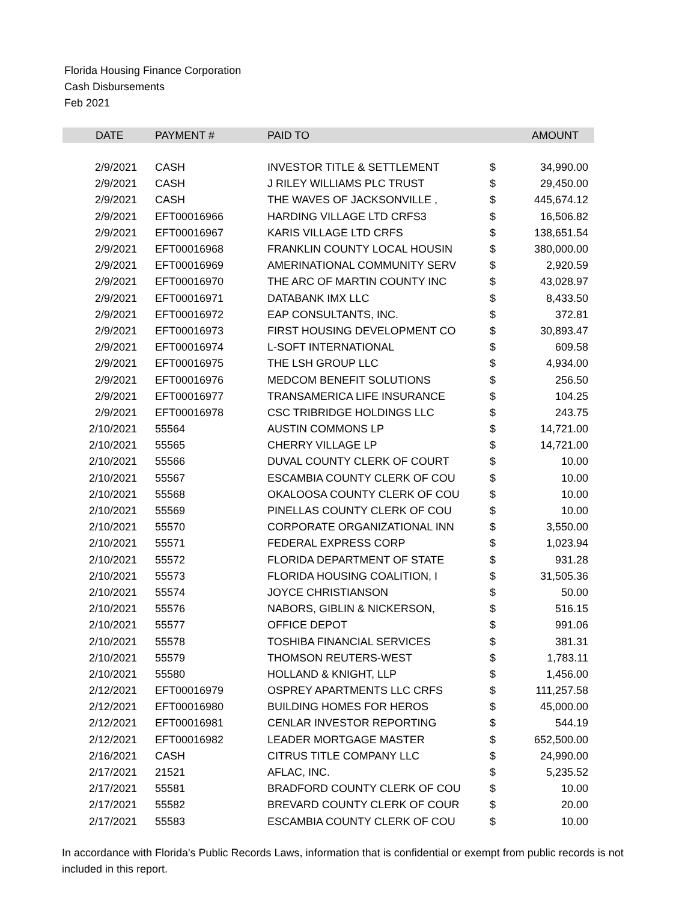Florida Housing Finance Corporation
Cash Disbursements
Feb 2021
| DATE | PAYMENT # | PAID TO | | AMOUNT |
| --- | --- | --- | --- | --- |
| 2/9/2021 | CASH | INVESTOR TITLE & SETTLEMENT | $ | 34,990.00 |
| 2/9/2021 | CASH | J RILEY WILLIAMS PLC TRUST | $ | 29,450.00 |
| 2/9/2021 | CASH | THE WAVES OF JACKSONVILLE , | $ | 445,674.12 |
| 2/9/2021 | EFT00016966 | HARDING VILLAGE LTD CRFS3 | $ | 16,506.82 |
| 2/9/2021 | EFT00016967 | KARIS VILLAGE LTD CRFS | $ | 138,651.54 |
| 2/9/2021 | EFT00016968 | FRANKLIN COUNTY LOCAL HOUSIN | $ | 380,000.00 |
| 2/9/2021 | EFT00016969 | AMERINATIONAL COMMUNITY SERV | $ | 2,920.59 |
| 2/9/2021 | EFT00016970 | THE ARC OF MARTIN COUNTY INC | $ | 43,028.97 |
| 2/9/2021 | EFT00016971 | DATABANK IMX LLC | $ | 8,433.50 |
| 2/9/2021 | EFT00016972 | EAP CONSULTANTS, INC. | $ | 372.81 |
| 2/9/2021 | EFT00016973 | FIRST HOUSING DEVELOPMENT CO | $ | 30,893.47 |
| 2/9/2021 | EFT00016974 | L-SOFT INTERNATIONAL | $ | 609.58 |
| 2/9/2021 | EFT00016975 | THE LSH GROUP LLC | $ | 4,934.00 |
| 2/9/2021 | EFT00016976 | MEDCOM BENEFIT SOLUTIONS | $ | 256.50 |
| 2/9/2021 | EFT00016977 | TRANSAMERICA LIFE INSURANCE | $ | 104.25 |
| 2/9/2021 | EFT00016978 | CSC TRIBRIDGE HOLDINGS LLC | $ | 243.75 |
| 2/10/2021 | 55564 | AUSTIN COMMONS LP | $ | 14,721.00 |
| 2/10/2021 | 55565 | CHERRY VILLAGE LP | $ | 14,721.00 |
| 2/10/2021 | 55566 | DUVAL COUNTY CLERK OF COURT | $ | 10.00 |
| 2/10/2021 | 55567 | ESCAMBIA COUNTY CLERK OF COU | $ | 10.00 |
| 2/10/2021 | 55568 | OKALOOSA COUNTY CLERK OF COU | $ | 10.00 |
| 2/10/2021 | 55569 | PINELLAS COUNTY CLERK OF COU | $ | 10.00 |
| 2/10/2021 | 55570 | CORPORATE ORGANIZATIONAL INN | $ | 3,550.00 |
| 2/10/2021 | 55571 | FEDERAL EXPRESS CORP | $ | 1,023.94 |
| 2/10/2021 | 55572 | FLORIDA DEPARTMENT OF STATE | $ | 931.28 |
| 2/10/2021 | 55573 | FLORIDA HOUSING COALITION, I | $ | 31,505.36 |
| 2/10/2021 | 55574 | JOYCE CHRISTIANSON | $ | 50.00 |
| 2/10/2021 | 55576 | NABORS, GIBLIN & NICKERSON, | $ | 516.15 |
| 2/10/2021 | 55577 | OFFICE DEPOT | $ | 991.06 |
| 2/10/2021 | 55578 | TOSHIBA FINANCIAL SERVICES | $ | 381.31 |
| 2/10/2021 | 55579 | THOMSON REUTERS-WEST | $ | 1,783.11 |
| 2/10/2021 | 55580 | HOLLAND & KNIGHT, LLP | $ | 1,456.00 |
| 2/12/2021 | EFT00016979 | OSPREY APARTMENTS LLC CRFS | $ | 111,257.58 |
| 2/12/2021 | EFT00016980 | BUILDING HOMES FOR HEROS | $ | 45,000.00 |
| 2/12/2021 | EFT00016981 | CENLAR INVESTOR REPORTING | $ | 544.19 |
| 2/12/2021 | EFT00016982 | LEADER MORTGAGE MASTER | $ | 652,500.00 |
| 2/16/2021 | CASH | CITRUS TITLE COMPANY LLC | $ | 24,990.00 |
| 2/17/2021 | 21521 | AFLAC, INC. | $ | 5,235.52 |
| 2/17/2021 | 55581 | BRADFORD COUNTY CLERK OF COU | $ | 10.00 |
| 2/17/2021 | 55582 | BREVARD COUNTY CLERK OF COUR | $ | 20.00 |
| 2/17/2021 | 55583 | ESCAMBIA COUNTY CLERK OF COU | $ | 10.00 |
In accordance with Florida's Public Records Laws, information that is confidential or exempt from public records is not included in this report.